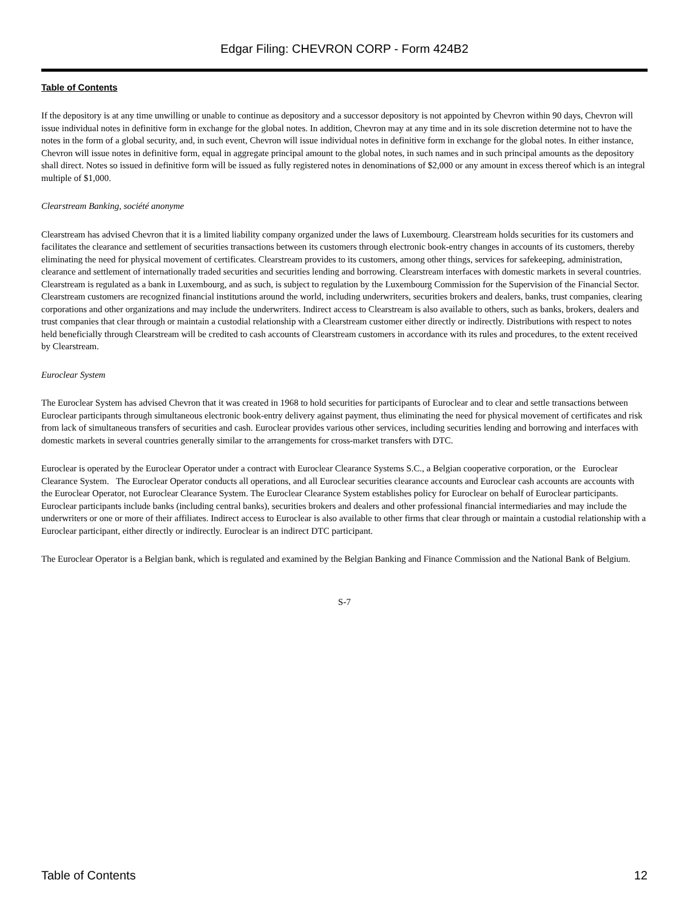Edgar Filing: CHEVRON CORP - Form 424B2
Table of Contents
If the depository is at any time unwilling or unable to continue as depository and a successor depository is not appointed by Chevron within 90 days, Chevron will issue individual notes in definitive form in exchange for the global notes. In addition, Chevron may at any time and in its sole discretion determine not to have the notes in the form of a global security, and, in such event, Chevron will issue individual notes in definitive form in exchange for the global notes. In either instance, Chevron will issue notes in definitive form, equal in aggregate principal amount to the global notes, in such names and in such principal amounts as the depository shall direct. Notes so issued in definitive form will be issued as fully registered notes in denominations of $2,000 or any amount in excess thereof which is an integral multiple of $1,000.
Clearstream Banking, société anonyme
Clearstream has advised Chevron that it is a limited liability company organized under the laws of Luxembourg. Clearstream holds securities for its customers and facilitates the clearance and settlement of securities transactions between its customers through electronic book-entry changes in accounts of its customers, thereby eliminating the need for physical movement of certificates. Clearstream provides to its customers, among other things, services for safekeeping, administration, clearance and settlement of internationally traded securities and securities lending and borrowing. Clearstream interfaces with domestic markets in several countries. Clearstream is regulated as a bank in Luxembourg, and as such, is subject to regulation by the Luxembourg Commission for the Supervision of the Financial Sector. Clearstream customers are recognized financial institutions around the world, including underwriters, securities brokers and dealers, banks, trust companies, clearing corporations and other organizations and may include the underwriters. Indirect access to Clearstream is also available to others, such as banks, brokers, dealers and trust companies that clear through or maintain a custodial relationship with a Clearstream customer either directly or indirectly. Distributions with respect to notes held beneficially through Clearstream will be credited to cash accounts of Clearstream customers in accordance with its rules and procedures, to the extent received by Clearstream.
Euroclear System
The Euroclear System has advised Chevron that it was created in 1968 to hold securities for participants of Euroclear and to clear and settle transactions between Euroclear participants through simultaneous electronic book-entry delivery against payment, thus eliminating the need for physical movement of certificates and risk from lack of simultaneous transfers of securities and cash. Euroclear provides various other services, including securities lending and borrowing and interfaces with domestic markets in several countries generally similar to the arrangements for cross-market transfers with DTC.
Euroclear is operated by the Euroclear Operator under a contract with Euroclear Clearance Systems S.C., a Belgian cooperative corporation, or the Euroclear Clearance System. The Euroclear Operator conducts all operations, and all Euroclear securities clearance accounts and Euroclear cash accounts are accounts with the Euroclear Operator, not Euroclear Clearance System. The Euroclear Clearance System establishes policy for Euroclear on behalf of Euroclear participants. Euroclear participants include banks (including central banks), securities brokers and dealers and other professional financial intermediaries and may include the underwriters or one or more of their affiliates. Indirect access to Euroclear is also available to other firms that clear through or maintain a custodial relationship with a Euroclear participant, either directly or indirectly. Euroclear is an indirect DTC participant.
The Euroclear Operator is a Belgian bank, which is regulated and examined by the Belgian Banking and Finance Commission and the National Bank of Belgium.
S-7
Table of Contents 12